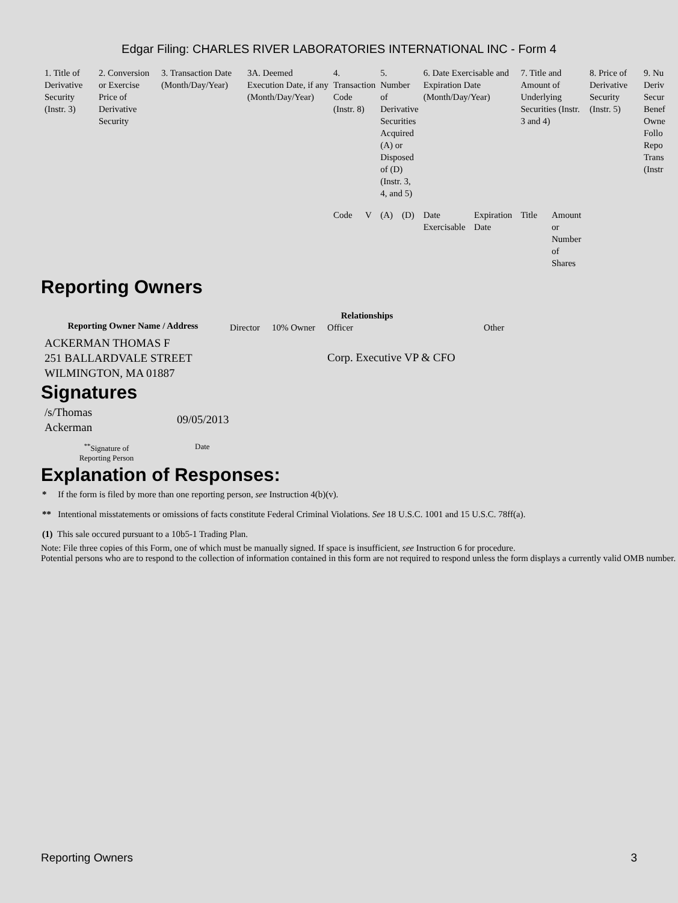Edgar Filing: CHARLES RIVER LABORATORIES INTERNATIONAL INC - Form 4
| 1. Title of Derivative Security (Instr. 3) | 2. Conversion or Exercise Price of Derivative Security | 3. Transaction Date (Month/Day/Year) | 3A. Deemed Execution Date, if any (Month/Day/Year) | 4. Transaction Code (Instr. 8) | | 5. Number of Derivative Securities Acquired (A) or Disposed of (D) (Instr. 3, 4, and 5) | | 6. Date Exercisable and Expiration Date (Month/Day/Year) | | 7. Title and Amount of Underlying Securities (Instr. 3 and 4) | | 8. Price of Derivative Security (Instr. 5) | 9. Nu Deriv Secur Benef Owne Follo Repo Trans (Instr |
| | | | | Code | V | (A) | (D) | Date Exercisable | Expiration Date | Title | Amount or Number of Shares | | |
Reporting Owners
| Reporting Owner Name / Address | Relationships | | | |
| --- | --- | --- | --- | --- |
| | Director | 10% Owner | Officer | Other |
| ACKERMAN THOMAS F 251 BALLARDVALE STREET WILMINGTON, MA 01887 | | | Corp. Executive VP & CFO | |
Signatures
| /s/Thomas Ackerman | 09/05/2013 |
| <sup>**</sup> Signature of Reporting Person | Date |
Explanation of Responses:
* If the form is filed by more than one reporting person, see Instruction 4(b)(v).
** Intentional misstatements or omissions of facts constitute Federal Criminal Violations. See 18 U.S.C. 1001 and 15 U.S.C. 78ff(a).
(1) This sale occured pursuant to a 10b5-1 Trading Plan.
Note: File three copies of this Form, one of which must be manually signed. If space is insufficient, see Instruction 6 for procedure.
Potential persons who are to respond to the collection of information contained in this form are not required to respond unless the form displays a currently valid OMB number.
Reporting Owners 3